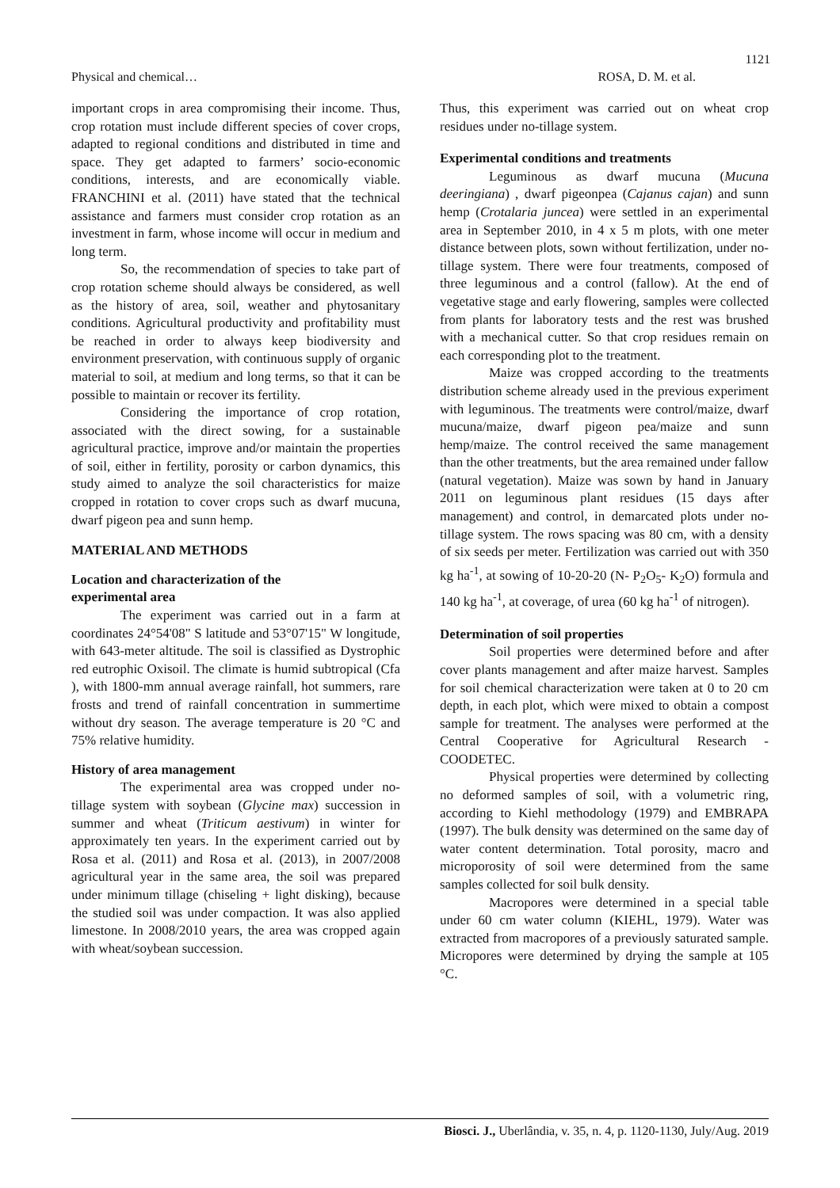1121
Physical and chemical… ROSA, D. M. et al.
important crops in area compromising their income. Thus, crop rotation must include different species of cover crops, adapted to regional conditions and distributed in time and space. They get adapted to farmers’ socio-economic conditions, interests, and are economically viable. FRANCHINI et al. (2011) have stated that the technical assistance and farmers must consider crop rotation as an investment in farm, whose income will occur in medium and long term.
So, the recommendation of species to take part of crop rotation scheme should always be considered, as well as the history of area, soil, weather and phytosanitary conditions. Agricultural productivity and profitability must be reached in order to always keep biodiversity and environment preservation, with continuous supply of organic material to soil, at medium and long terms, so that it can be possible to maintain or recover its fertility.
Considering the importance of crop rotation, associated with the direct sowing, for a sustainable agricultural practice, improve and/or maintain the properties of soil, either in fertility, porosity or carbon dynamics, this study aimed to analyze the soil characteristics for maize cropped in rotation to cover crops such as dwarf mucuna, dwarf pigeon pea and sunn hemp.
MATERIAL AND METHODS
Location and characterization of the
experimental area
The experiment was carried out in a farm at coordinates 24°54'08" S latitude and 53°07'15" W longitude, with 643-meter altitude. The soil is classified as Dystrophic red eutrophic Oxisoil. The climate is humid subtropical (Cfa ), with 1800-mm annual average rainfall, hot summers, rare frosts and trend of rainfall concentration in summertime without dry season. The average temperature is 20 °C and 75% relative humidity.
History of area management
The experimental area was cropped under no-tillage system with soybean (Glycine max) succession in summer and wheat (Triticum aestivum) in winter for approximately ten years. In the experiment carried out by Rosa et al. (2011) and Rosa et al. (2013), in 2007/2008 agricultural year in the same area, the soil was prepared under minimum tillage (chiseling + light disking), because the studied soil was under compaction. It was also applied limestone. In 2008/2010 years, the area was cropped again with wheat/soybean succession.
Thus, this experiment was carried out on wheat crop residues under no-tillage system.
Experimental conditions and treatments
Leguminous as dwarf mucuna (Mucuna deeringiana) , dwarf pigeonpea (Cajanus cajan) and sunn hemp (Crotalaria juncea) were settled in an experimental area in September 2010, in 4 x 5 m plots, with one meter distance between plots, sown without fertilization, under no-tillage system. There were four treatments, composed of three leguminous and a control (fallow). At the end of vegetative stage and early flowering, samples were collected from plants for laboratory tests and the rest was brushed with a mechanical cutter. So that crop residues remain on each corresponding plot to the treatment.
Maize was cropped according to the treatments distribution scheme already used in the previous experiment with leguminous. The treatments were control/maize, dwarf mucuna/maize, dwarf pigeon pea/maize and sunn hemp/maize. The control received the same management than the other treatments, but the area remained under fallow (natural vegetation). Maize was sown by hand in January 2011 on leguminous plant residues (15 days after management) and control, in demarcated plots under no-tillage system. The rows spacing was 80 cm, with a density of six seeds per meter. Fertilization was carried out with 350 kg ha<sup>-1</sup>, at sowing of 10-20-20 (N- P<sub>2</sub>O<sub>5</sub>- K<sub>2</sub>O) formula and 140 kg ha<sup>-1</sup>, at coverage, of urea (60 kg ha<sup>-1</sup> of nitrogen).
Determination of soil properties
Soil properties were determined before and after cover plants management and after maize harvest. Samples for soil chemical characterization were taken at 0 to 20 cm depth, in each plot, which were mixed to obtain a compost sample for treatment. The analyses were performed at the Central Cooperative for Agricultural Research - COODETEC.
Physical properties were determined by collecting no deformed samples of soil, with a volumetric ring, according to Kiehl methodology (1979) and EMBRAPA (1997). The bulk density was determined on the same day of water content determination. Total porosity, macro and microporosity of soil were determined from the same samples collected for soil bulk density.
Macropores were determined in a special table under 60 cm water column (KIEHL, 1979). Water was extracted from macropores of a previously saturated sample. Micropores were determined by drying the sample at 105 °C.
Biosci. J., Uberlândia, v. 35, n. 4, p. 1120-1130, July/Aug. 2019